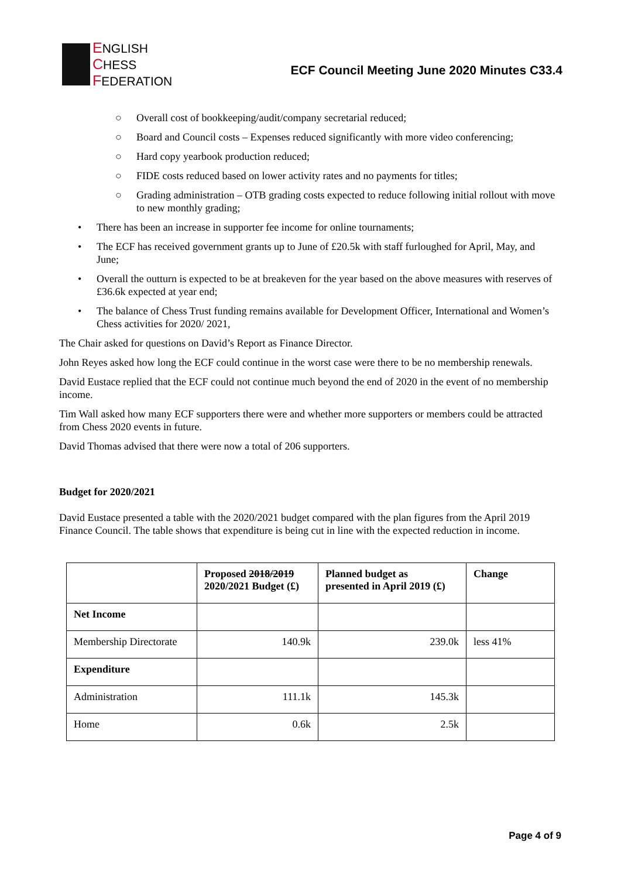ENGLISH
CHESS
FEDERATION
ECF Council Meeting June 2020 Minutes C33.4
○ Overall cost of bookkeeping/audit/company secretarial reduced;
○ Board and Council costs – Expenses reduced significantly with more video conferencing;
○ Hard copy yearbook production reduced;
○ FIDE costs reduced based on lower activity rates and no payments for titles;
○ Grading administration – OTB grading costs expected to reduce following initial rollout with move to new monthly grading;
• There has been an increase in supporter fee income for online tournaments;
• The ECF has received government grants up to June of £20.5k with staff furloughed for April, May, and June;
• Overall the outturn is expected to be at breakeven for the year based on the above measures with reserves of £36.6k expected at year end;
• The balance of Chess Trust funding remains available for Development Officer, International and Women’s Chess activities for 2020/ 2021,
The Chair asked for questions on David’s Report as Finance Director.
John Reyes asked how long the ECF could continue in the worst case were there to be no membership renewals.
David Eustace replied that the ECF could not continue much beyond the end of 2020 in the event of no membership income.
Tim Wall asked how many ECF supporters there were and whether more supporters or members could be attracted from Chess 2020 events in future.
David Thomas advised that there were now a total of 206 supporters.
Budget for 2020/2021
David Eustace presented a table with the 2020/2021 budget compared with the plan figures from the April 2019 Finance Council. The table shows that expenditure is being cut in line with the expected reduction in income.
| | Proposed 2018/2019 2020/2021 Budget (£) | Planned budget as presented in April 2019 (£) | Change |
| --- | --- | --- | --- |
| Net Income | | | |
| Membership Directorate | 140.9k | 239.0k | less 41% |
| Expenditure | | | |
| Administration | 111.1k | 145.3k | |
| Home | 0.6k | 2.5k | |
Page 4 of 9